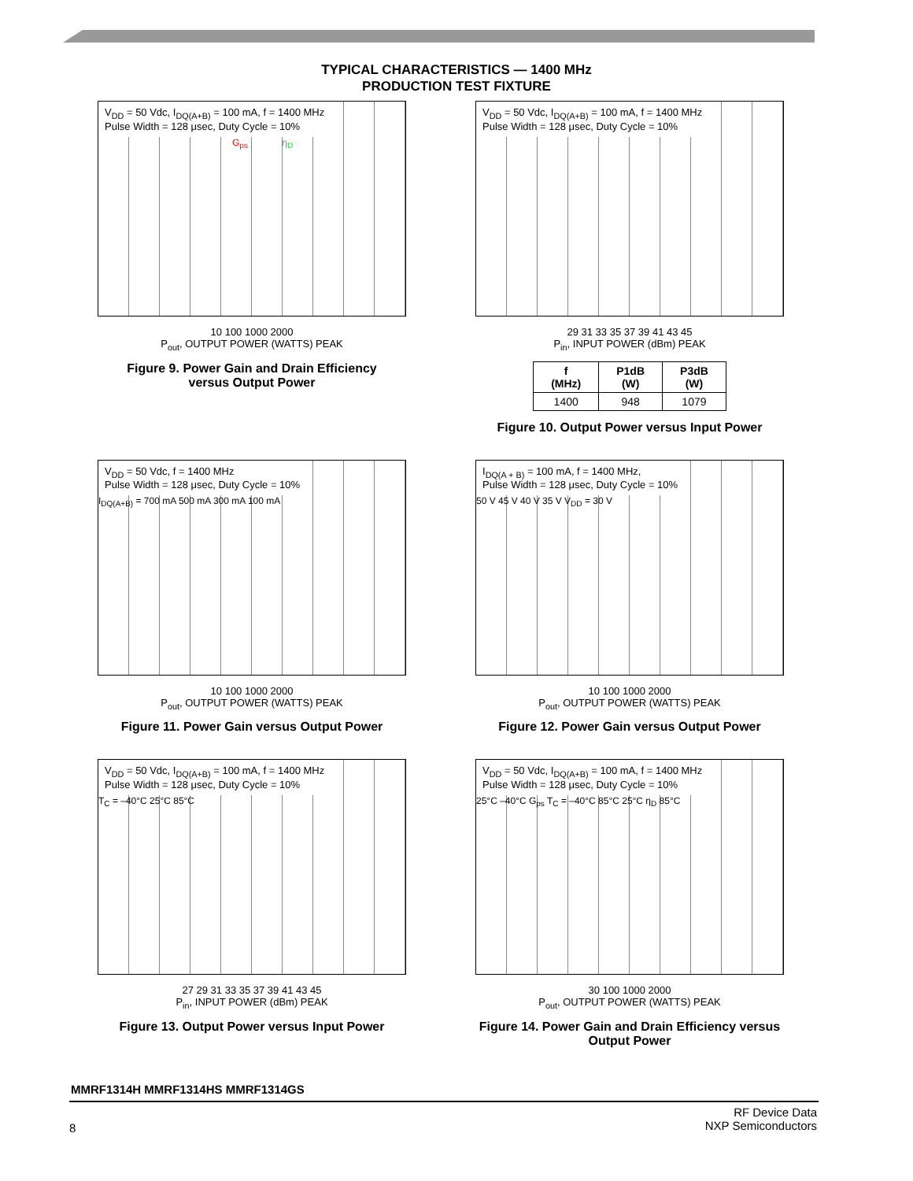TYPICAL CHARACTERISTICS — 1400 MHz
PRODUCTION TEST FIXTURE
V<sub>DD</sub> = 50 Vdc, I<sub>DQ(A+B)</sub> = 100 mA, f = 1400 MHz
Pulse Width = 128 μsec, Duty Cycle = 10%
G<sub>ps</sub> η<sub>D</sub>
10 100 1000 2000
P<sub>out</sub>, OUTPUT POWER (WATTS) PEAK
Figure 9. Power Gain and Drain Efficiency
versus Output Power
V<sub>DD</sub> = 50 Vdc, I<sub>DQ(A+B)</sub> = 100 mA, f = 1400 MHz
Pulse Width = 128 μsec, Duty Cycle = 10%
29 31 33 35 37 39 41 43 45
P<sub>in</sub>, INPUT POWER (dBm) PEAK
| f (MHz) | P1dB (W) | P3dB (W) |
| --- | --- | --- |
| 1400 | 948 | 1079 |
Figure 10. Output Power versus Input Power
V<sub>DD</sub> = 50 Vdc, f = 1400 MHz
Pulse Width = 128 μsec, Duty Cycle = 10%
I<sub>DQ(A+B)</sub> = 700 mA 500 mA 300 mA 100 mA
10 100 1000 2000
P<sub>out</sub>, OUTPUT POWER (WATTS) PEAK
Figure 11. Power Gain versus Output Power
I<sub>DQ(A + B)</sub> = 100 mA, f = 1400 MHz,
Pulse Width = 128 μsec, Duty Cycle = 10%
50 V 45 V 40 V 35 V V<sub>DD</sub> = 30 V
10 100 1000 2000
P<sub>out</sub>, OUTPUT POWER (WATTS) PEAK
Figure 12. Power Gain versus Output Power
V<sub>DD</sub> = 50 Vdc, I<sub>DQ(A+B)</sub> = 100 mA, f = 1400 MHz
Pulse Width = 128 μsec, Duty Cycle = 10%
T<sub>C</sub> = –40°C 25°C 85°C
27 29 31 33 35 37 39 41 43 45
P<sub>in</sub>, INPUT POWER (dBm) PEAK
Figure 13. Output Power versus Input Power
V<sub>DD</sub> = 50 Vdc, I<sub>DQ(A+B)</sub> = 100 mA, f = 1400 MHz
Pulse Width = 128 μsec, Duty Cycle = 10%
25°C –40°C G<sub>ps</sub> T<sub>C</sub> = –40°C 85°C 25°C η<sub>D</sub> 85°C
30 100 1000 2000
P<sub>out</sub>, OUTPUT POWER (WATTS) PEAK
Figure 14. Power Gain and Drain Efficiency versus
Output Power
MMRF1314H MMRF1314HS MMRF1314GS
8 RF Device Data
NXP Semiconductors